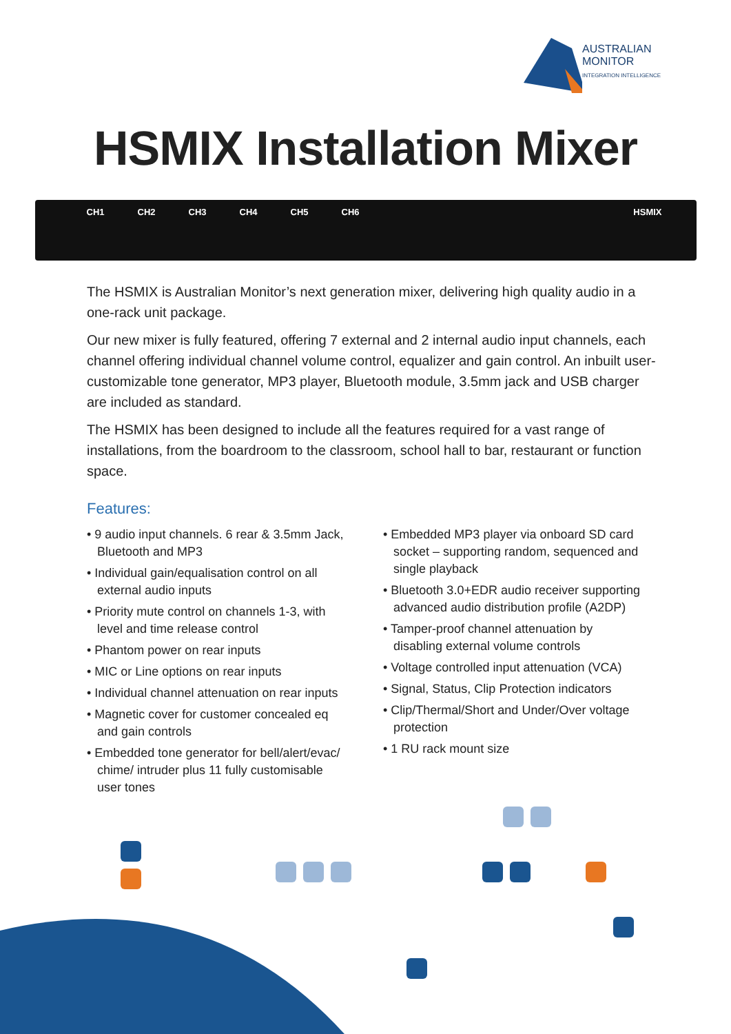AUSTRALIAN
MONITOR
INTEGRATION INTELLIGENCE
HSMIX Installation Mixer
CH1 CH2 CH3 CH4 CH5 CH6 HSMIX
The HSMIX is Australian Monitor’s next generation mixer, delivering high quality audio in a one-rack unit package.
Our new mixer is fully featured, offering 7 external and 2 internal audio input channels, each channel offering individual channel volume control, equalizer and gain control. An inbuilt user-customizable tone generator, MP3 player, Bluetooth module, 3.5mm jack and USB charger are included as standard.
The HSMIX has been designed to include all the features required for a vast range of installations, from the boardroom to the classroom, school hall to bar, restaurant or function space.
Features:
• 9 audio input channels. 6 rear & 3.5mm Jack, Bluetooth and MP3
• Individual gain/equalisation control on all external audio inputs
• Priority mute control on channels 1-3, with level and time release control
• Phantom power on rear inputs
• MIC or Line options on rear inputs
• Individual channel attenuation on rear inputs
• Magnetic cover for customer concealed eq and gain controls
• Embedded tone generator for bell/alert/evac/ chime/ intruder plus 11 fully customisable user tones
• Embedded MP3 player via onboard SD card socket – supporting random, sequenced and single playback
• Bluetooth 3.0+EDR audio receiver supporting advanced audio distribution profile (A2DP)
• Tamper-proof channel attenuation by disabling external volume controls
• Voltage controlled input attenuation (VCA)
• Signal, Status, Clip Protection indicators
• Clip/Thermal/Short and Under/Over voltage protection
• 1 RU rack mount size